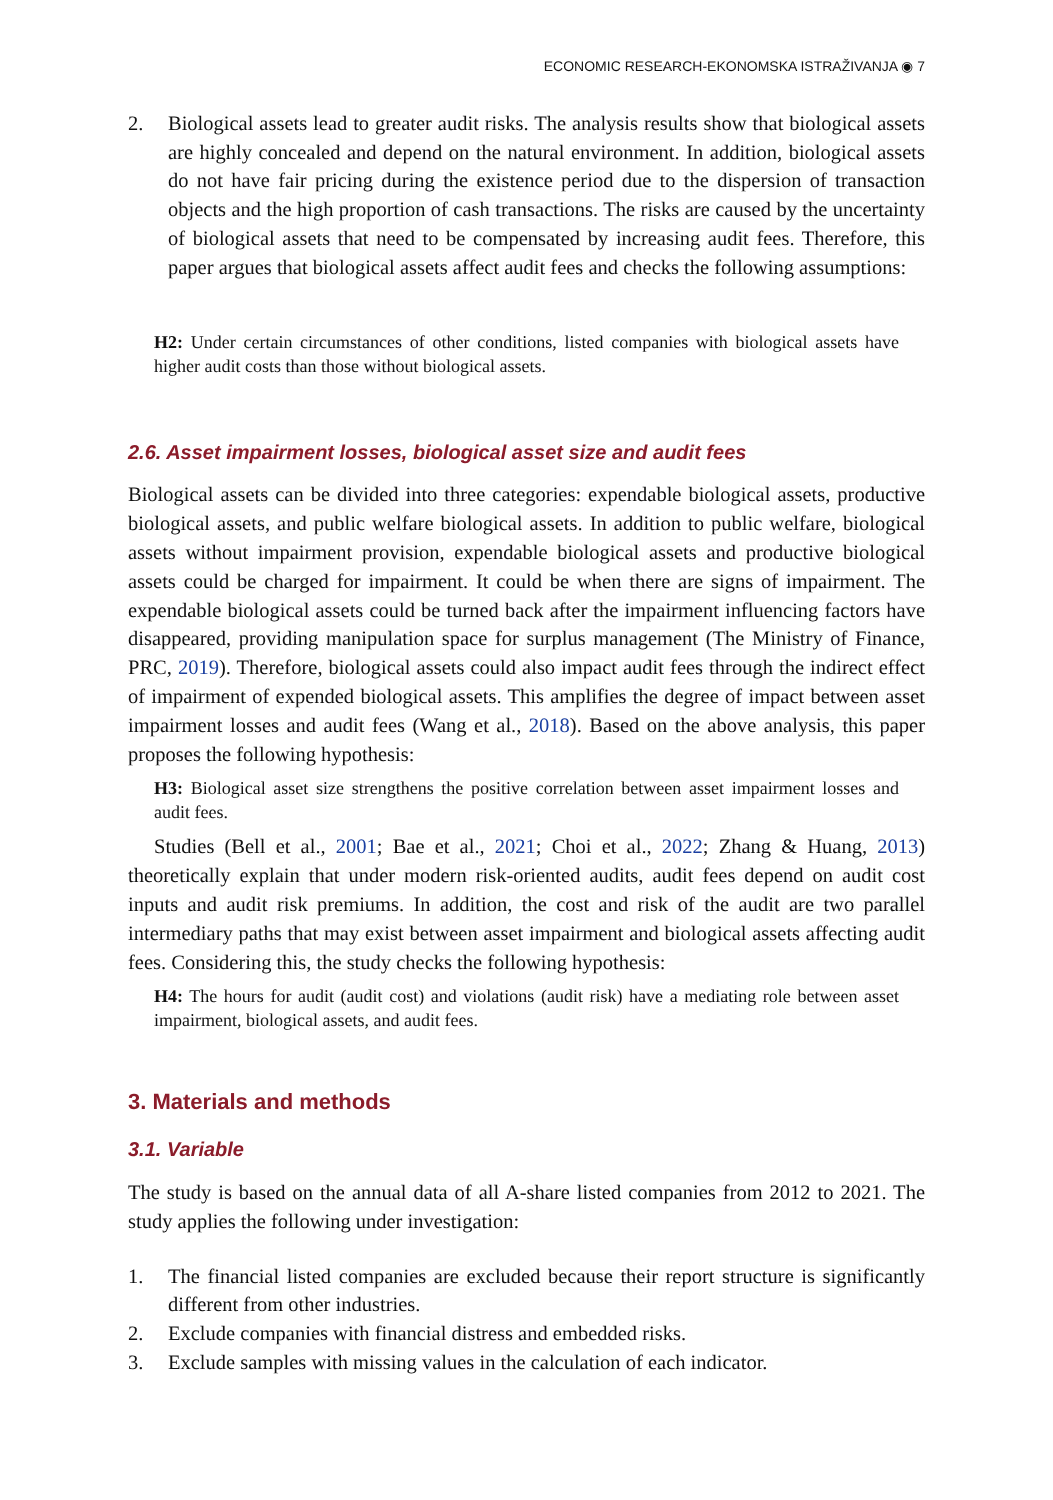ECONOMIC RESEARCH-EKONOMSKA ISTRAŽIVANJA ◉ 7
2. Biological assets lead to greater audit risks. The analysis results show that biological assets are highly concealed and depend on the natural environment. In addition, biological assets do not have fair pricing during the existence period due to the dispersion of transaction objects and the high proportion of cash transactions. The risks are caused by the uncertainty of biological assets that need to be compensated by increasing audit fees. Therefore, this paper argues that biological assets affect audit fees and checks the following assumptions:
H2: Under certain circumstances of other conditions, listed companies with biological assets have higher audit costs than those without biological assets.
2.6. Asset impairment losses, biological asset size and audit fees
Biological assets can be divided into three categories: expendable biological assets, productive biological assets, and public welfare biological assets. In addition to public welfare, biological assets without impairment provision, expendable biological assets and productive biological assets could be charged for impairment. It could be when there are signs of impairment. The expendable biological assets could be turned back after the impairment influencing factors have disappeared, providing manipulation space for surplus management (The Ministry of Finance, PRC, 2019). Therefore, biological assets could also impact audit fees through the indirect effect of impairment of expended biological assets. This amplifies the degree of impact between asset impairment losses and audit fees (Wang et al., 2018). Based on the above analysis, this paper proposes the following hypothesis:
H3: Biological asset size strengthens the positive correlation between asset impairment losses and audit fees.
Studies (Bell et al., 2001; Bae et al., 2021; Choi et al., 2022; Zhang & Huang, 2013) theoretically explain that under modern risk-oriented audits, audit fees depend on audit cost inputs and audit risk premiums. In addition, the cost and risk of the audit are two parallel intermediary paths that may exist between asset impairment and biological assets affecting audit fees. Considering this, the study checks the following hypothesis:
H4: The hours for audit (audit cost) and violations (audit risk) have a mediating role between asset impairment, biological assets, and audit fees.
3. Materials and methods
3.1. Variable
The study is based on the annual data of all A-share listed companies from 2012 to 2021. The study applies the following under investigation:
1. The financial listed companies are excluded because their report structure is significantly different from other industries.
2. Exclude companies with financial distress and embedded risks.
3. Exclude samples with missing values in the calculation of each indicator.